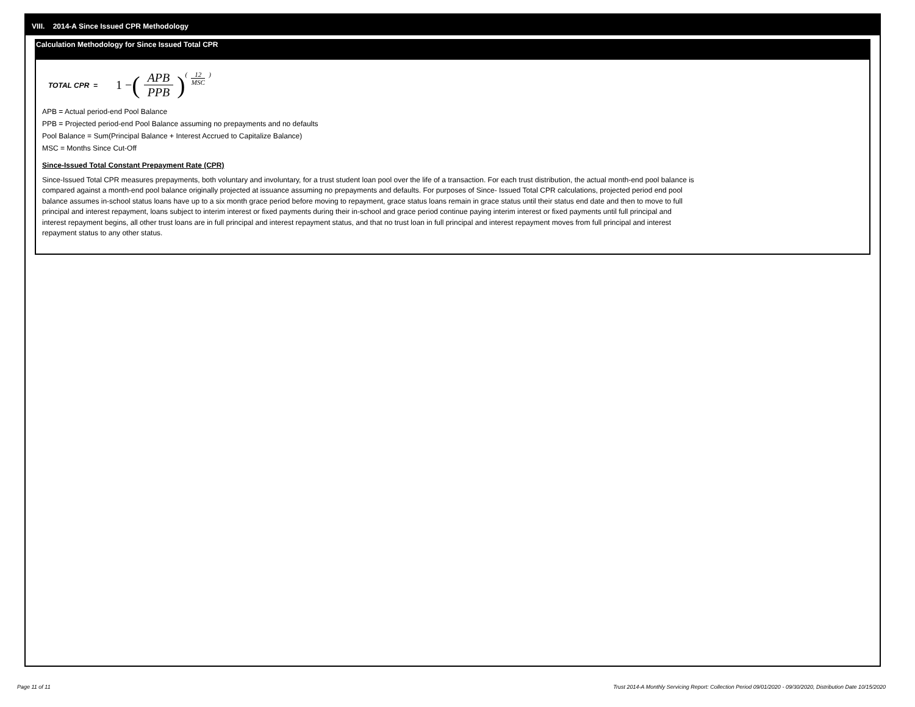VIII. 2014-A Since Issued CPR Methodology
Calculation Methodology for Since Issued Total CPR
TOTAL CPR =
1 − (APB PPB)<sup>(12 MSC)</sup>
APB = Actual period-end Pool Balance
PPB = Projected period-end Pool Balance assuming no prepayments and no defaults
Pool Balance = Sum(Principal Balance + Interest Accrued to Capitalize Balance)
MSC = Months Since Cut-Off
Since-Issued Total Constant Prepayment Rate (CPR)
Since-Issued Total CPR measures prepayments, both voluntary and involuntary, for a trust student loan pool over the life of a transaction. For each trust distribution, the actual month-end pool balance is
compared against a month-end pool balance originally projected at issuance assuming no prepayments and defaults. For purposes of Since- Issued Total CPR calculations, projected period end pool
balance assumes in-school status loans have up to a six month grace period before moving to repayment, grace status loans remain in grace status until their status end date and then to move to full
principal and interest repayment, loans subject to interim interest or fixed payments during their in-school and grace period continue paying interim interest or fixed payments until full principal and
interest repayment begins, all other trust loans are in full principal and interest repayment status, and that no trust loan in full principal and interest repayment moves from full principal and interest
repayment status to any other status.
Page 11 of 11 Trust 2014-A Monthly Servicing Report: Collection Period 09/01/2020 - 09/30/2020, Distribution Date 10/15/2020